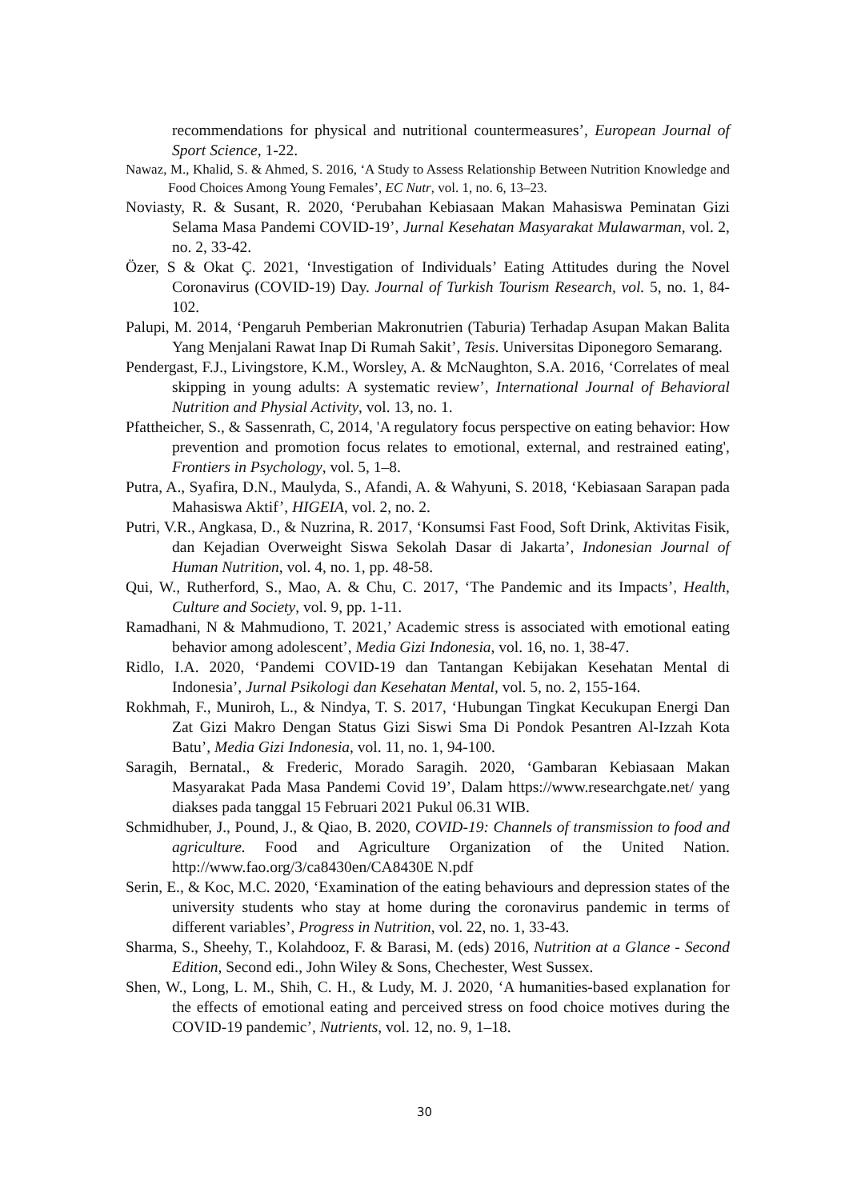recommendations for physical and nutritional countermeasures’, European Journal of Sport Science, 1-22.
Nawaz, M., Khalid, S. & Ahmed, S. 2016, ‘A Study to Assess Relationship Between Nutrition Knowledge and Food Choices Among Young Females’, EC Nutr, vol. 1, no. 6, 13–23.
Noviasty, R. & Susant, R. 2020, ‘Perubahan Kebiasaan Makan Mahasiswa Peminatan Gizi Selama Masa Pandemi COVID-19’, Jurnal Kesehatan Masyarakat Mulawarman, vol. 2, no. 2, 33-42.
Özer, S & Okat Ç. 2021, ‘Investigation of Individuals’ Eating Attitudes during the Novel Coronavirus (COVID-19) Day. Journal of Turkish Tourism Research, vol. 5, no. 1, 84-102.
Palupi, M. 2014, ‘Pengaruh Pemberian Makronutrien (Taburia) Terhadap Asupan Makan Balita Yang Menjalani Rawat Inap Di Rumah Sakit’, Tesis. Universitas Diponegoro Semarang.
Pendergast, F.J., Livingstore, K.M., Worsley, A. & McNaughton, S.A. 2016, ‘Correlates of meal skipping in young adults: A systematic review’, International Journal of Behavioral Nutrition and Physial Activity, vol. 13, no. 1.
Pfattheicher, S., & Sassenrath, C, 2014, 'A regulatory focus perspective on eating behavior: How prevention and promotion focus relates to emotional, external, and restrained eating', Frontiers in Psychology, vol. 5, 1–8.
Putra, A., Syafira, D.N., Maulyda, S., Afandi, A. & Wahyuni, S. 2018, ‘Kebiasaan Sarapan pada Mahasiswa Aktif’, HIGEIA, vol. 2, no. 2.
Putri, V.R., Angkasa, D., & Nuzrina, R. 2017, ‘Konsumsi Fast Food, Soft Drink, Aktivitas Fisik, dan Kejadian Overweight Siswa Sekolah Dasar di Jakarta’, Indonesian Journal of Human Nutrition, vol. 4, no. 1, pp. 48-58.
Qui, W., Rutherford, S., Mao, A. & Chu, C. 2017, ‘The Pandemic and its Impacts’, Health, Culture and Society, vol. 9, pp. 1-11.
Ramadhani, N & Mahmudiono, T. 2021,’ Academic stress is associated with emotional eating behavior among adolescent’, Media Gizi Indonesia, vol. 16, no. 1, 38-47.
Ridlo, I.A. 2020, ‘Pandemi COVID-19 dan Tantangan Kebijakan Kesehatan Mental di Indonesia’, Jurnal Psikologi dan Kesehatan Mental, vol. 5, no. 2, 155-164.
Rokhmah, F., Muniroh, L., & Nindya, T. S. 2017, ‘Hubungan Tingkat Kecukupan Energi Dan Zat Gizi Makro Dengan Status Gizi Siswi Sma Di Pondok Pesantren Al-Izzah Kota Batu’, Media Gizi Indonesia, vol. 11, no. 1, 94-100.
Saragih, Bernatal., & Frederic, Morado Saragih. 2020, ‘Gambaran Kebiasaan Makan Masyarakat Pada Masa Pandemi Covid 19’, Dalam https://www.researchgate.net/ yang diakses pada tanggal 15 Februari 2021 Pukul 06.31 WIB.
Schmidhuber, J., Pound, J., & Qiao, B. 2020, COVID-19: Channels of transmission to food and agriculture. Food and Agriculture Organization of the United Nation. http://www.fao.org/3/ca8430en/CA8430E N.pdf
Serin, E., & Koc, M.C. 2020, ‘Examination of the eating behaviours and depression states of the university students who stay at home during the coronavirus pandemic in terms of different variables’, Progress in Nutrition, vol. 22, no. 1, 33-43.
Sharma, S., Sheehy, T., Kolahdooz, F. & Barasi, M. (eds) 2016, Nutrition at a Glance - Second Edition, Second edi., John Wiley & Sons, Chechester, West Sussex.
Shen, W., Long, L. M., Shih, C. H., & Ludy, M. J. 2020, ‘A humanities-based explanation for the effects of emotional eating and perceived stress on food choice motives during the COVID-19 pandemic’, Nutrients, vol. 12, no. 9, 1–18.
30